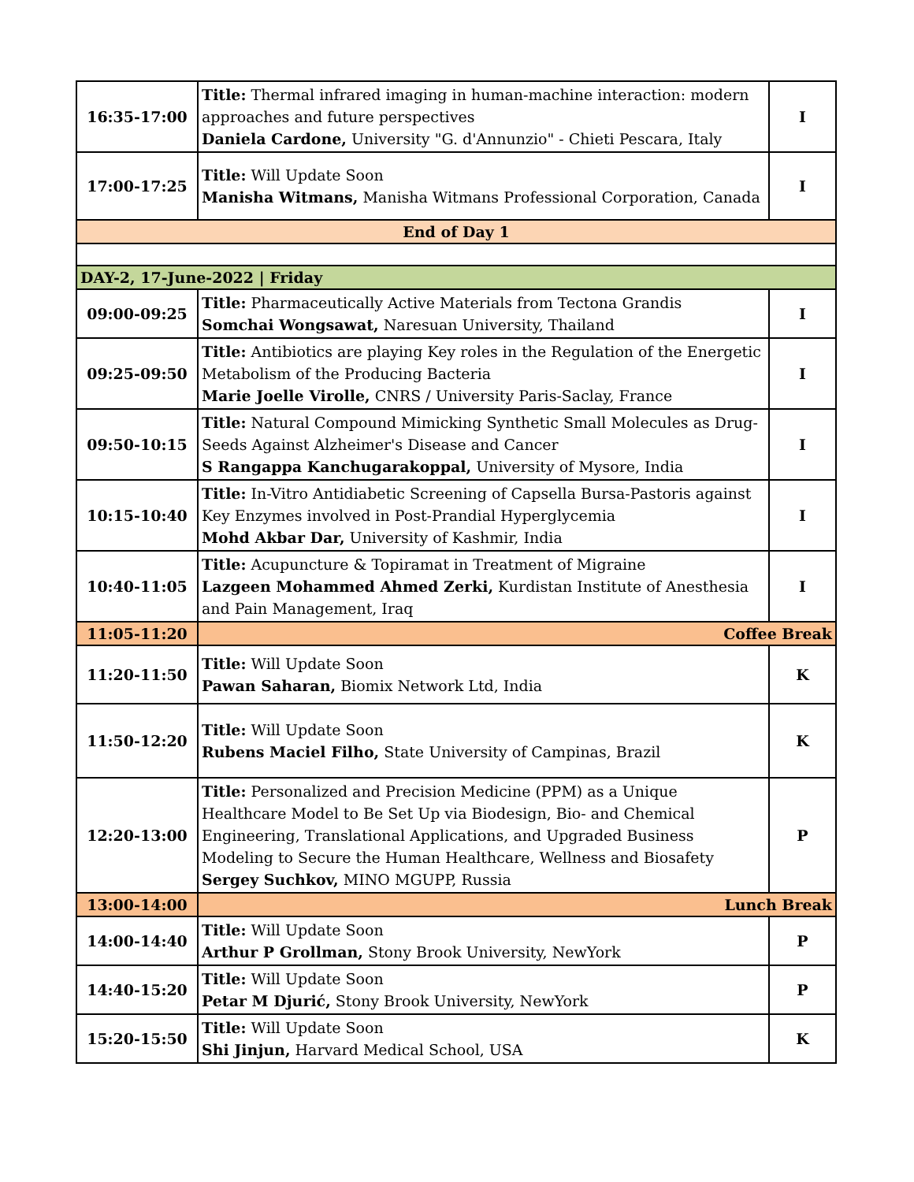| 16:35-17:00 | Title: Thermal infrared imaging in human-machine interaction: modern approaches and future perspectives Daniela Cardone, University "G. d'Annunzio" - Chieti Pescara, Italy | I |
| 17:00-17:25 | Title: Will Update Soon Manisha Witmans, Manisha Witmans Professional Corporation, Canada | I |
| End of Day 1 | | |
| DAY-2, 17-June-2022 / Friday | | |
| 09:00-09:25 | Title: Pharmaceutically Active Materials from Tectona Grandis Somchai Wongsawat, Naresuan University, Thailand | I |
| 09:25-09:50 | Title: Antibiotics are playing Key roles in the Regulation of the Energetic Metabolism of the Producing Bacteria Marie Joelle Virolle, CNRS / University Paris-Saclay, France | I |
| 09:50-10:15 | Title: Natural Compound Mimicking Synthetic Small Molecules as Drug-Seeds Against Alzheimer's Disease and Cancer S Rangappa Kanchugarakoppal, University of Mysore, India | I |
| 10:15-10:40 | Title: In-Vitro Antidiabetic Screening of Capsella Bursa-Pastoris against Key Enzymes involved in Post-Prandial Hyperglycemia Mohd Akbar Dar, University of Kashmir, India | I |
| 10:40-11:05 | Title: Acupuncture & Topiramat in Treatment of Migraine Lazgeen Mohammed Ahmed Zerki, Kurdistan Institute of Anesthesia and Pain Management, Iraq | I |
| 11:05-11:20 | Coffee Break | |
| 11:20-11:50 | Title: Will Update Soon Pawan Saharan, Biomix Network Ltd, India | K |
| 11:50-12:20 | Title: Will Update Soon Rubens Maciel Filho, State University of Campinas, Brazil | K |
| 12:20-13:00 | Title: Personalized and Precision Medicine (PPM) as a Unique Healthcare Model to Be Set Up via Biodesign, Bio- and Chemical Engineering, Translational Applications, and Upgraded Business Modeling to Secure the Human Healthcare, Wellness and Biosafety Sergey Suchkov, MINO MGUPP, Russia | P |
| 13:00-14:00 | Lunch Break | |
| 14:00-14:40 | Title: Will Update Soon Arthur P Grollman, Stony Brook University, NewYork | P |
| 14:40-15:20 | Title: Will Update Soon Petar M Djurić, Stony Brook University, NewYork | P |
| 15:20-15:50 | Title: Will Update Soon Shi Jinjun, Harvard Medical School, USA | K |